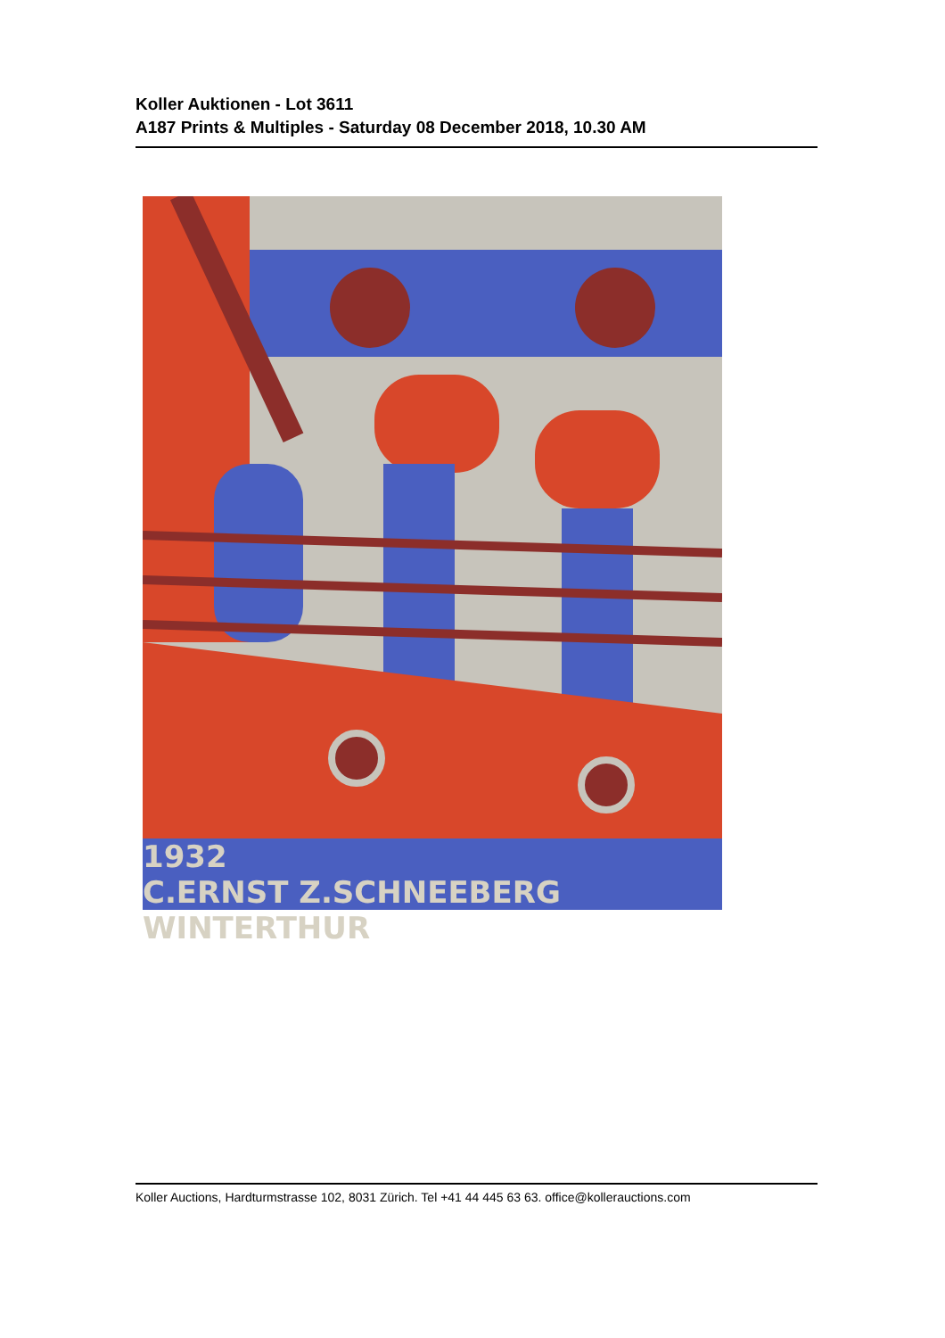Koller Auktionen - Lot 3611
A187 Prints & Multiples - Saturday 08 December 2018, 10.30 AM
1932
C.ERNST Z.SCHNEEBERG WINTERTHUR
Koller Auctions, Hardturmstrasse 102, 8031 Zürich. Tel +41 44 445 63 63. office@kollerauctions.com